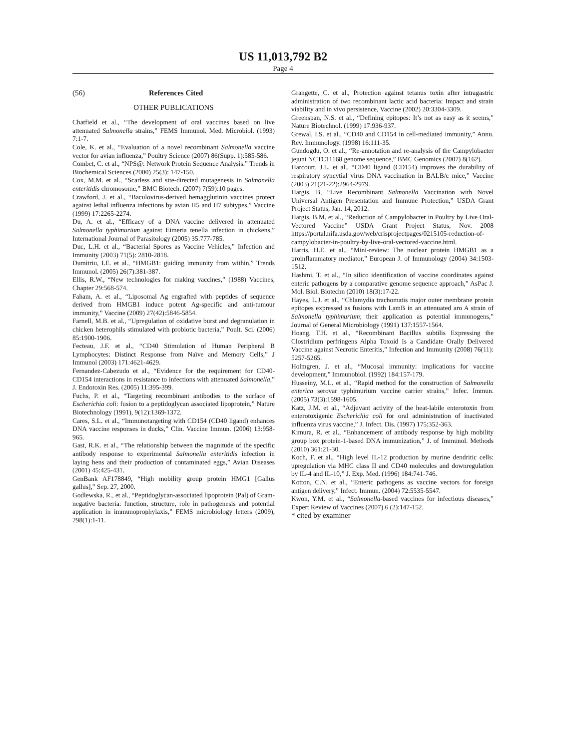US 11,013,792 B2
Page 4
(56) References Cited
OTHER PUBLICATIONS
Chatfield et al., “The development of oral vaccines based on live attenuated Salmonella strains,” FEMS Immunol. Med. Microbiol. (1993) 7:1-7.
Cole, K. et al., “Evaluation of a novel recombinant Salmonella vaccine vector for avian influenza,” Poultry Science (2007) 86(Supp. 1):585-586.
Combet, C. et al., “NPS@: Network Protein Sequence Analysis.” Trends in Biochemical Sciences (2000) 25(3): 147-150.
Cox, M.M. et al., “Scarless and site-directed mutagenesis in Salmonella enteritidis chromosome,” BMC Biotech. (2007) 7(59):10 pages.
Crawford, J. et al., “Baculovirus-derived hemagglutinin vaccines protect against lethal influenza infections by avian H5 and H7 subtypes,” Vaccine (1999) 17:2265-2274.
Du, A. et al., “Efficacy of a DNA vaccine delivered in attenuated Salmonella typhimurium against Eimeria tenella infection in chickens,” International Journal of Parasitology (2005) 35:777-785.
Duc, L.H. et al., “Bacterial Spores as Vaccine Vehicles,” Infection and Immunity (2003) 71(5): 2810-2818.
Dumitriu, I.E. et al., “HMGB1: guiding immunity from within,” Trends Immunol. (2005) 26(7):381-387.
Ellis, R.W., “New technologies for making vaccines,” (1988) Vaccines, Chapter 29:568-574.
Faham, A. et al., “Liposomal Ag engrafted with peptides of sequence derived from HMGB1 induce potent Ag-specific and anti-tumour immunity,” Vaccine (2009) 27(42):5846-5854.
Farnell, M.B. et al., “Upregulation of oxidative burst and degranulation in chicken heterophils stimulated with probiotic bacteria,” Poult. Sci. (2006) 85:1900-1906.
Fecteau, J.F. et al., “CD40 Stimulation of Human Peripheral B Lymphocytes: Distinct Response from Naïve and Memory Cells,” J Immunol (2003) 171:4621-4629.
Fernandez-Cabezudo et al., “Evidence for the requirement for CD40-CD154 interactions in resistance to infections with attenuated Salmonella,” J. Endotoxin Res. (2005) 11:395-399.
Fuchs, P. et al., “Targeting recombinant antibodies to the surface of Escherichia coli: fusion to a peptidoglycan associated lipoprotein,” Nature Biotechnology (1991), 9(12):1369-1372.
Cares, S.L. et al., “Immunotargeting with CD154 (CD40 ligand) enhances DNA vaccine responses in ducks,” Clin. Vaccine Immun. (2006) 13:958-965.
Gast, R.K. et al., “The relationship between the magnitude of the specific antibody response to experimental Salmonella enteritidis infection in laying hens and their production of contaminated eggs,” Avian Diseases (2001) 45:425-431.
GenBank AF178849, “High mobility group protein HMG1 [Gallus gallus],” Sep. 27, 2000.
Godlewska, R., et al., “Peptidoglycan-associated lipoprotein (Pal) of Gram-negative bacteria: function, structure, role in pathogenesis and potential application in immunoprophylaxis,” FEMS microbiology letters (2009), 298(1):1-11.
Grangette, C. et al., Protection against tetanus toxin after intragastric administration of two recombinant lactic acid bacteria: Impact and strain viability and in vivo persistence, Vaccine (2002) 20:3304-3309.
Greenspan, N.S. et al., “Defining epitopes: It’s not as easy as it seems,” Nature Biotechnol. (1999) 17:936-937.
Grewal, I.S. et al., “CD40 and CD154 in cell-mediated immunity,” Annu. Rev. Immunology. (1998) 16:111-35.
Gundogdu, O. et al., “Re-annotation and re-analysis of the Campylobacter jejuni NCTC11168 genome sequence,” BMC Genomics (2007) 8(162).
Harcourt, J.L. et al., “CD40 ligand (CD154) improves the durability of respiratory syncytial virus DNA vaccination in BALB/c mice,” Vaccine (2003) 21(21-22):2964-2979.
Hargis, B, “Live Recombinant Salmonella Vaccination with Novel Universal Antigen Presentation and Immune Protection,” USDA Grant Project Status, Jan. 14, 2012.
Hargis, B.M. et al., “Reduction of Campylobacter in Poultry by Live Oral-Vectored Vaccine” USDA Grant Project Status, Nov. 2008 https://portal.nifa.usda.gov/web/crisprojectpages/0215105-reduction-of-campylobacter-in-poultry-by-live-oral-vectored-vaccine.html.
Harris, H.E. et al., “Mini-review: The nuclear protein HMGB1 as a proinflammatory mediator,” European J. of Immunology (2004) 34:1503-1512.
Hashmi, T. et al., “In silico identification of vaccine coordinates against enteric pathogens by a comparative genome sequence approach,” AsPac J. Mol. Biol. Biotechn (2010) 18(3):17-22.
Hayes, L.J. et al., “Chlamydia trachomatis major outer membrane protein epitopes expressed as fusions with LamB in an attenuated aro A strain of Salmonella typhimurium; their application as potential immunogens,” Journal of General Microbiology (1991) 137:1557-1564.
Hoang, T.H. et al., “Recombinant Bacillus subtilis Expressing the Clostridium perfringens Alpha Toxoid Is a Candidate Orally Delivered Vaccine against Necrotic Enteritis,” Infection and Immunity (2008) 76(11): 5257-5265.
Holmgren, J. et al., “Mucosal immunity: implications for vaccine development,” Immunobiol. (1992) 184:157-179.
Husseiny, M.L. et al., “Rapid method for the construction of Salmonella enterica serovar typhimurium vaccine carrier strains,” Infec. Immun. (2005) 73(3):1598-1605.
Katz, J.M. et al., “Adjuvant activity of the heat-labile enterotoxin from enterotoxigenic Escherichia coli for oral administration of inactivated influenza virus vaccine,” J. Infect. Dis. (1997) 175:352-363.
Kimura, R. et al., “Enhancement of antibody response by high mobility group box protein-1-based DNA immunization,” J. of Immunol. Methods (2010) 361:21-30.
Koch, F. et al., “High level IL-12 production by murine dendritic cells: upregulation via MHC class II and CD40 molecules and downregulation by IL-4 and IL-10,” J. Exp. Med. (1996) 184:741-746.
Kotton, C.N. et al., “Enteric pathogens as vaccine vectors for foreign antigen delivery,” Infect. Immun. (2004) 72:5535-5547.
Kwon, Y.M. et al., “Salmonella-based vaccines for infectious diseases,” Expert Review of Vaccines (2007) 6 (2):147-152.
* cited by examiner